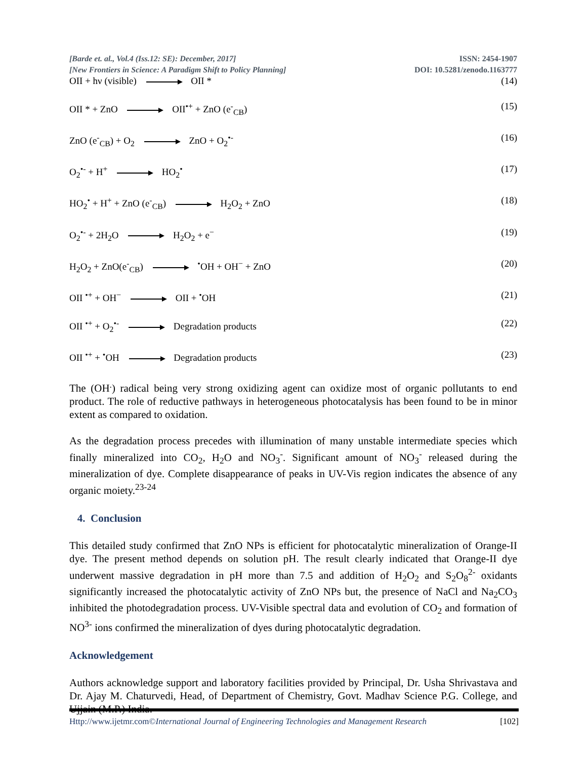[Barde et. al., Vol.4 (Iss.12: SE): December, 2017]
[New Frontiers in Science: A Paradigm Shift to Policy Planning]
ISSN: 2454-1907
DOI: 10.5281/zenodo.1163777
OII + hν (visible) OII * (14)
OII * + ZnO OII<sup>•+</sup> + ZnO (e<sup>-</sup><sub>CB</sub>) (15)
ZnO (e<sup>-</sup><sub>CB</sub>) + O<sub>2</sub> ZnO + O<sub>2</sub><sup>•-</sup> (16)
O<sub>2</sub><sup>•-</sup> + H<sup>+</sup> HO<sub>2</sub><sup>•</sup> (17)
HO<sub>2</sub><sup>•</sup> + H<sup>+</sup> + ZnO (e<sup>-</sup><sub>CB</sub>) H<sub>2</sub>O<sub>2</sub> + ZnO (18)
O<sub>2</sub><sup>•-</sup> + 2H<sub>2</sub>O H<sub>2</sub>O<sub>2</sub> + e<sup>−</sup> (19)
H<sub>2</sub>O<sub>2</sub> + ZnO(e<sup>-</sup><sub>CB</sub>) <sup>•</sup>OH + OH<sup>−</sup> + ZnO (20)
OII <sup>•+</sup> + OH<sup>−</sup> OII + <sup>•</sup>OH (21)
OII <sup>•+</sup> + O<sub>2</sub><sup>•-</sup> Degradation products (22)
OII <sup>•+</sup> + <sup>•</sup>OH Degradation products (23)
The (OH<sup>.</sup>) radical being very strong oxidizing agent can oxidize most of organic pollutants to end product. The role of reductive pathways in heterogeneous photocatalysis has been found to be in minor extent as compared to oxidation.
As the degradation process precedes with illumination of many unstable intermediate species which finally mineralized into CO<sub>2</sub>, H<sub>2</sub>O and NO<sub>3</sub><sup>-</sup>. Significant amount of NO<sub>3</sub><sup>-</sup> released during the mineralization of dye. Complete disappearance of peaks in UV-Vis region indicates the absence of any organic moiety.<sup>23-24</sup>
4. Conclusion
This detailed study confirmed that ZnO NPs is efficient for photocatalytic mineralization of Orange-II dye. The present method depends on solution pH. The result clearly indicated that Orange-II dye underwent massive degradation in pH more than 7.5 and addition of H<sub>2</sub>O<sub>2</sub> and S<sub>2</sub>O<sub>8</sub><sup>2-</sup> oxidants significantly increased the photocatalytic activity of ZnO NPs but, the presence of NaCl and Na<sub>2</sub>CO<sub>3</sub> inhibited the photodegradation process. UV-Visible spectral data and evolution of CO<sub>2</sub> and formation of NO<sup>3-</sup> ions confirmed the mineralization of dyes during photocatalytic degradation.
Acknowledgement
Authors acknowledge support and laboratory facilities provided by Principal, Dr. Usha Shrivastava and Dr. Ajay M. Chaturvedi, Head, of Department of Chemistry, Govt. Madhav Science P.G. College, and Ujjain (M.P.) India.
Http://www.ijetmr.com©International Journal of Engineering Technologies and Management Research [102]